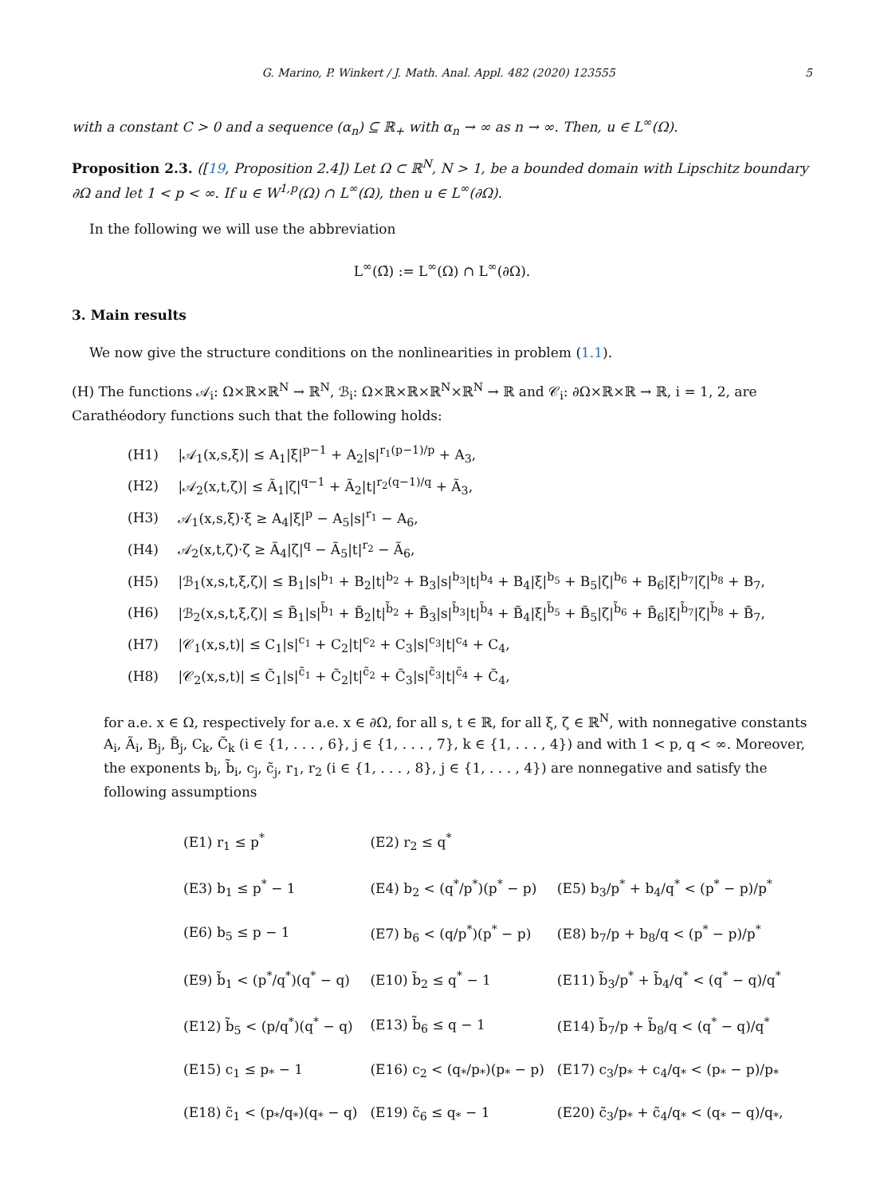G. Marino, P. Winkert / J. Math. Anal. Appl. 482 (2020) 123555 5
with a constant C > 0 and a sequence (α<sub>n</sub>) ⊆ ℝ<sub>+</sub> with α<sub>n</sub> → ∞ as n → ∞. Then, u ∈ L<sup>∞</sup>(Ω).
Proposition 2.3. ([19, Proposition 2.4]) Let Ω ⊂ ℝ<sup>N</sup>, N > 1, be a bounded domain with Lipschitz boundary ∂Ω and let 1 < p < ∞. If u ∈ W<sup>1,p</sup>(Ω) ∩ L<sup>∞</sup>(Ω), then u ∈ L<sup>∞</sup>(∂Ω).
In the following we will use the abbreviation
L<sup>∞</sup>(Ω̄) := L<sup>∞</sup>(Ω) ∩ L<sup>∞</sup>(∂Ω).
3. Main results
We now give the structure conditions on the nonlinearities in problem (1.1).
(H) The functions 𝒜<sub>i</sub>: Ω×ℝ×ℝ<sup>N</sup> → ℝ<sup>N</sup>, ℬ<sub>i</sub>: Ω×ℝ×ℝ×ℝ<sup>N</sup>×ℝ<sup>N</sup> → ℝ and 𝒞<sub>i</sub>: ∂Ω×ℝ×ℝ → ℝ, i = 1, 2, are Carathéodory functions such that the following holds:
(H1) |𝒜<sub>1</sub>(x,s,ξ)| ≤ A<sub>1</sub>|ξ|<sup>p−1</sup> + A<sub>2</sub>|s|<sup>r<sub>1</sub>(p−1)/p</sup> + A<sub>3</sub>,
(H2) |𝒜<sub>2</sub>(x,t,ζ)| ≤ Ã<sub>1</sub>|ζ|<sup>q−1</sup> + Ã<sub>2</sub>|t|<sup>r<sub>2</sub>(q−1)/q</sup> + Ã<sub>3</sub>,
(H3) 𝒜<sub>1</sub>(x,s,ξ)·ξ ≥ A<sub>4</sub>|ξ|<sup>p</sup> − A<sub>5</sub>|s|<sup>r<sub>1</sub></sup> − A<sub>6</sub>,
(H4) 𝒜<sub>2</sub>(x,t,ζ)·ζ ≥ Ã<sub>4</sub>|ζ|<sup>q</sup> − Ã<sub>5</sub>|t|<sup>r<sub>2</sub></sup> − Ã<sub>6</sub>,
(H5) |ℬ<sub>1</sub>(x,s,t,ξ,ζ)| ≤ B<sub>1</sub>|s|<sup>b<sub>1</sub></sup> + B<sub>2</sub>|t|<sup>b<sub>2</sub></sup> + B<sub>3</sub>|s|<sup>b<sub>3</sub></sup>|t|<sup>b<sub>4</sub></sup> + B<sub>4</sub>|ξ|<sup>b<sub>5</sub></sup> + B<sub>5</sub>|ζ|<sup>b<sub>6</sub></sup> + B<sub>6</sub>|ξ|<sup>b<sub>7</sub></sup>|ζ|<sup>b<sub>8</sub></sup> + B<sub>7</sub>,
(H6) |ℬ<sub>2</sub>(x,s,t,ξ,ζ)| ≤ B̃<sub>1</sub>|s|<sup>b̃<sub>1</sub></sup> + B̃<sub>2</sub>|t|<sup>b̃<sub>2</sub></sup> + B̃<sub>3</sub>|s|<sup>b̃<sub>3</sub></sup>|t|<sup>b̃<sub>4</sub></sup> + B̃<sub>4</sub>|ξ|<sup>b̃<sub>5</sub></sup> + B̃<sub>5</sub>|ζ|<sup>b̃<sub>6</sub></sup> + B̃<sub>6</sub>|ξ|<sup>b̃<sub>7</sub></sup>|ζ|<sup>b̃<sub>8</sub></sup> + B̃<sub>7</sub>,
(H7) |𝒞<sub>1</sub>(x,s,t)| ≤ C<sub>1</sub>|s|<sup>c<sub>1</sub></sup> + C<sub>2</sub>|t|<sup>c<sub>2</sub></sup> + C<sub>3</sub>|s|<sup>c<sub>3</sub></sup>|t|<sup>c<sub>4</sub></sup> + C<sub>4</sub>,
(H8) |𝒞<sub>2</sub>(x,s,t)| ≤ C̃<sub>1</sub>|s|<sup>c̃<sub>1</sub></sup> + C̃<sub>2</sub>|t|<sup>c̃<sub>2</sub></sup> + C̃<sub>3</sub>|s|<sup>c̃<sub>3</sub></sup>|t|<sup>c̃<sub>4</sub></sup> + C̃<sub>4</sub>,
for a.e. x ∈ Ω, respectively for a.e. x ∈ ∂Ω, for all s, t ∈ ℝ, for all ξ, ζ ∈ ℝ<sup>N</sup>, with nonnegative constants A<sub>i</sub>, Ã<sub>i</sub>, B<sub>j</sub>, B̃<sub>j</sub>, C<sub>k</sub>, C̃<sub>k</sub> (i ∈ {1, . . . , 6}, j ∈ {1, . . . , 7}, k ∈ {1, . . . , 4}) and with 1 < p, q < ∞. Moreover, the exponents b<sub>i</sub>, b̃<sub>i</sub>, c<sub>j</sub>, c̃<sub>j</sub>, r<sub>1</sub>, r<sub>2</sub> (i ∈ {1, . . . , 8}, j ∈ {1, . . . , 4}) are nonnegative and satisfy the following assumptions
| (E1) r<sub>1</sub> ≤ p<sup>*</sup> | (E2) r<sub>2</sub> ≤ q<sup>*</sup> | |
| (E3) b<sub>1</sub> ≤ p<sup>*</sup> − 1 | (E4) b<sub>2</sub> < (q<sup>*</sup>/p<sup>*</sup>)(p<sup>*</sup> − p) | (E5) b<sub>3</sub>/p<sup>*</sup> + b<sub>4</sub>/q<sup>*</sup> < (p<sup>*</sup> − p)/p<sup>*</sup> |
| (E6) b<sub>5</sub> ≤ p − 1 | (E7) b<sub>6</sub> < (q/p<sup>*</sup>)(p<sup>*</sup> − p) | (E8) b<sub>7</sub>/p + b<sub>8</sub>/q < (p<sup>*</sup> − p)/p<sup>*</sup> |
| (E9) b̃<sub>1</sub> < (p<sup>*</sup>/q<sup>*</sup>)(q<sup>*</sup> − q) | (E10) b̃<sub>2</sub> ≤ q<sup>*</sup> − 1 | (E11) b̃<sub>3</sub>/p<sup>*</sup> + b̃<sub>4</sub>/q<sup>*</sup> < (q<sup>*</sup> − q)/q<sup>*</sup> |
| (E12) b̃<sub>5</sub> < (p/q<sup>*</sup>)(q<sup>*</sup> − q) | (E13) b̃<sub>6</sub> ≤ q − 1 | (E14) b̃<sub>7</sub>/p + b̃<sub>8</sub>/q < (q<sup>*</sup> − q)/q<sup>*</sup> |
| (E15) c<sub>1</sub> ≤ p<sub>*</sub> − 1 | (E16) c<sub>2</sub> < (q<sub>*</sub>/p<sub>*</sub>)(p<sub>*</sub> − p) | (E17) c<sub>3</sub>/p<sub>*</sub> + c<sub>4</sub>/q<sub>*</sub> < (p<sub>*</sub> − p)/p<sub>*</sub> |
| (E18) c̃<sub>1</sub> < (p<sub>*</sub>/q<sub>*</sub>)(q<sub>*</sub> − q) | (E19) c̃<sub>6</sub> ≤ q<sub>*</sub> − 1 | (E20) c̃<sub>3</sub>/p<sub>*</sub> + c̃<sub>4</sub>/q<sub>*</sub> < (q<sub>*</sub> − q)/q<sub>*</sub>, |